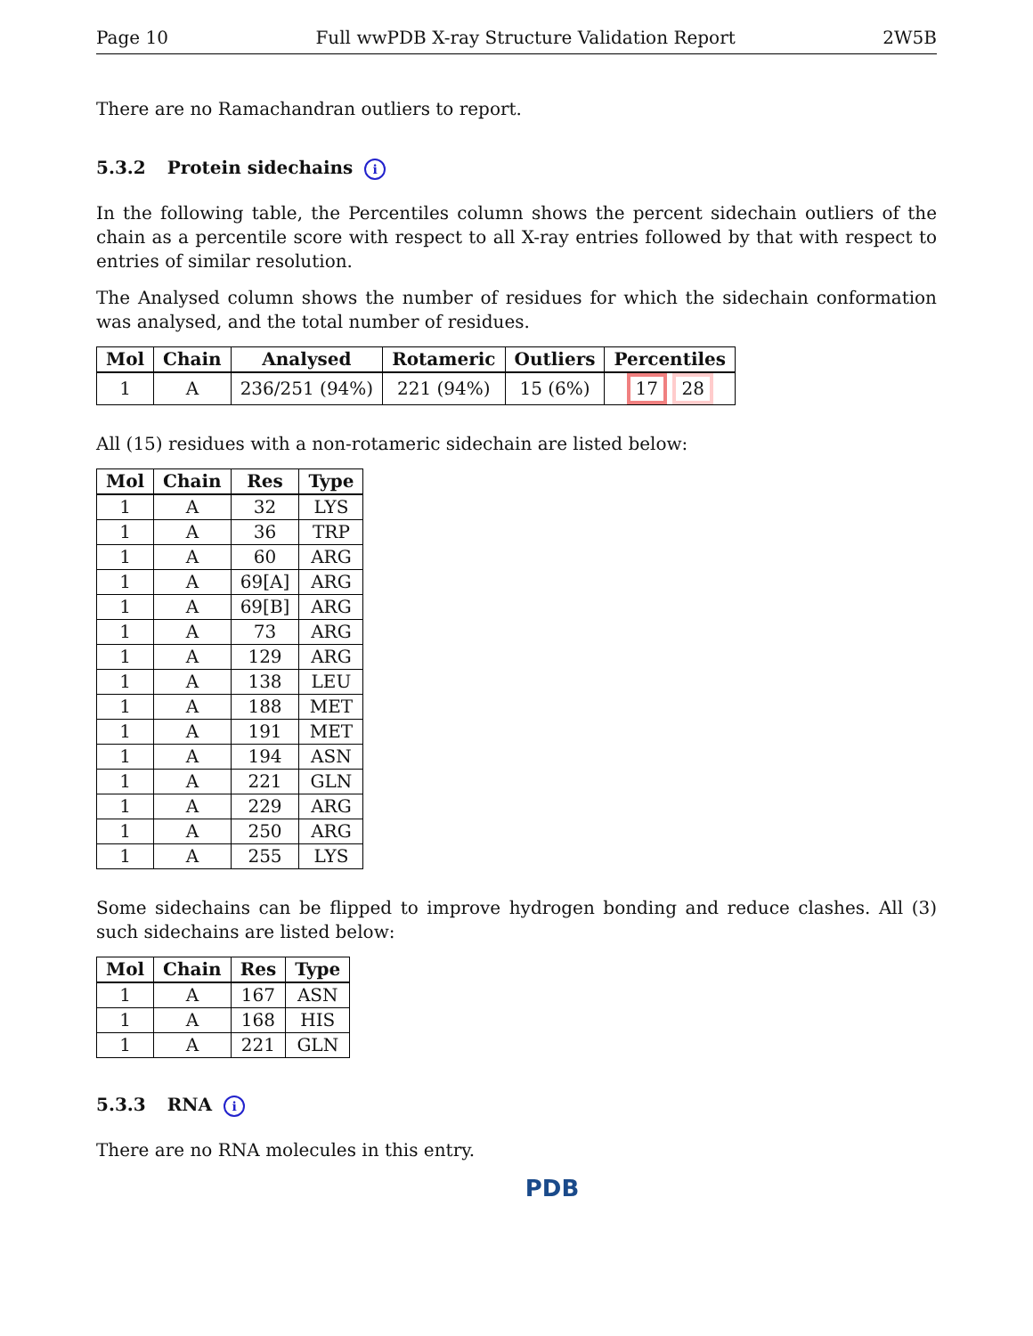Page 10 Full wwPDB X-ray Structure Validation Report 2W5B
There are no Ramachandran outliers to report.
5.3.2 Protein sidechains i
In the following table, the Percentiles column shows the percent sidechain outliers of the chain as a percentile score with respect to all X-ray entries followed by that with respect to entries of similar resolution.
The Analysed column shows the number of residues for which the sidechain conformation was analysed, and the total number of residues.
| Mol | Chain | Analysed | Rotameric | Outliers | Percentiles |
| --- | --- | --- | --- | --- | --- |
| 1 | A | 236/251 (94%) | 221 (94%) | 15 (6%) | 17 28 |
All (15) residues with a non-rotameric sidechain are listed below:
| Mol | Chain | Res | Type |
| --- | --- | --- | --- |
| 1 | A | 32 | LYS |
| 1 | A | 36 | TRP |
| 1 | A | 60 | ARG |
| 1 | A | 69[A] | ARG |
| 1 | A | 69[B] | ARG |
| 1 | A | 73 | ARG |
| 1 | A | 129 | ARG |
| 1 | A | 138 | LEU |
| 1 | A | 188 | MET |
| 1 | A | 191 | MET |
| 1 | A | 194 | ASN |
| 1 | A | 221 | GLN |
| 1 | A | 229 | ARG |
| 1 | A | 250 | ARG |
| 1 | A | 255 | LYS |
Some sidechains can be flipped to improve hydrogen bonding and reduce clashes. All (3) such sidechains are listed below:
| Mol | Chain | Res | Type |
| --- | --- | --- | --- |
| 1 | A | 167 | ASN |
| 1 | A | 168 | HIS |
| 1 | A | 221 | GLN |
5.3.3 RNA i
There are no RNA molecules in this entry.
PDB